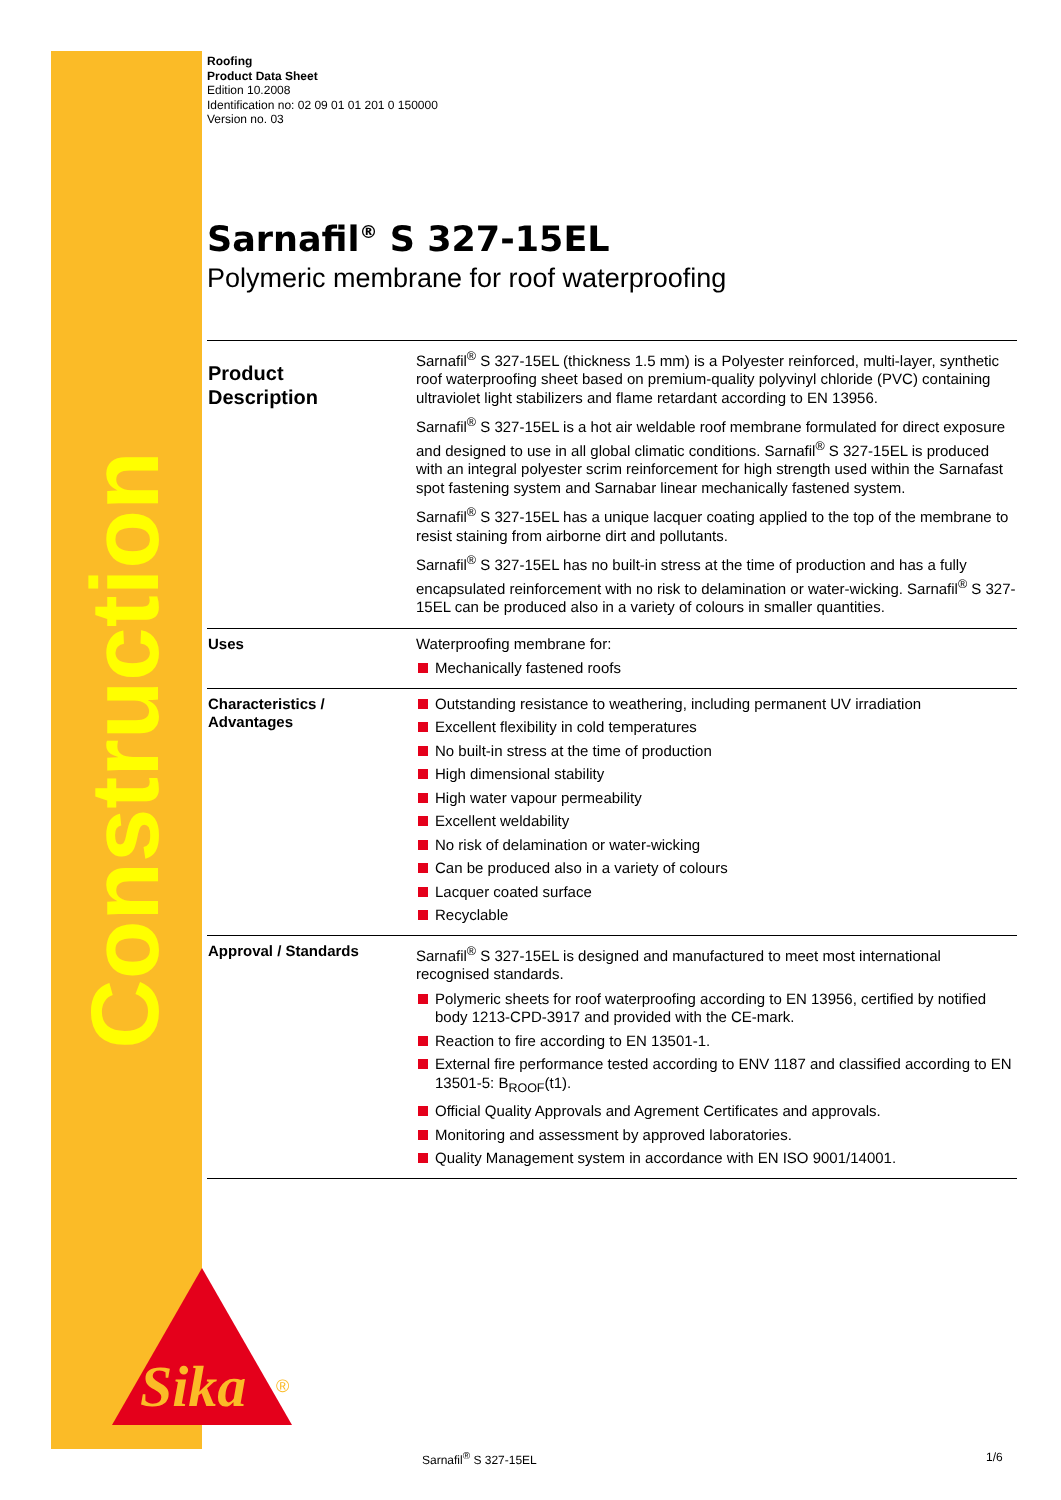Construction
Sika
®
Roofing
Product Data Sheet
Edition 10.2008
Identification no: 02 09 01 01 201 0 150000
Version no. 03
Sarnafil<sup>®</sup> S 327-15EL
Polymeric membrane for roof waterproofing
| Product Description | Sarnafil<sup>®</sup> S 327-15EL (thickness 1.5 mm) is a Polyester reinforced, multi-layer, synthetic roof waterproofing sheet based on premium-quality polyvinyl chloride (PVC) containing ultraviolet light stabilizers and flame retardant according to EN 13956. Sarnafil<sup>®</sup> S 327-15EL is a hot air weldable roof membrane formulated for direct exposure and designed to use in all global climatic conditions. Sarnafil<sup>®</sup> S 327-15EL is produced with an integral polyester scrim reinforcement for high strength used within the Sarnafast spot fastening system and Sarnabar linear mechanically fastened system. Sarnafil<sup>®</sup> S 327-15EL has a unique lacquer coating applied to the top of the membrane to resist staining from airborne dirt and pollutants. Sarnafil<sup>®</sup> S 327-15EL has no built-in stress at the time of production and has a fully encapsulated reinforcement with no risk to delamination or water-wicking. Sarnafil<sup>®</sup> S 327-15EL can be produced also in a variety of colours in smaller quantities. |
| Uses | Waterproofing membrane for: Mechanically fastened roofs |
| Characteristics / Advantages | Outstanding resistance to weathering, including permanent UV irradiation Excellent flexibility in cold temperatures No built-in stress at the time of production High dimensional stability High water vapour permeability Excellent weldability No risk of delamination or water-wicking Can be produced also in a variety of colours Lacquer coated surface Recyclable |
| Approval / Standards | Sarnafil<sup>®</sup> S 327-15EL is designed and manufactured to meet most international recognised standards. Polymeric sheets for roof waterproofing according to EN 13956, certified by notified body 1213-CPD-3917 and provided with the CE-mark. Reaction to fire according to EN 13501-1. External fire performance tested according to ENV 1187 and classified according to EN 13501-5: B<sub>ROOF</sub>(t1). Official Quality Approvals and Agrement Certificates and approvals. Monitoring and assessment by approved laboratories. Quality Management system in accordance with EN ISO 9001/14001. |
Sarnafil<sup>®</sup> S 327-15EL 1/6